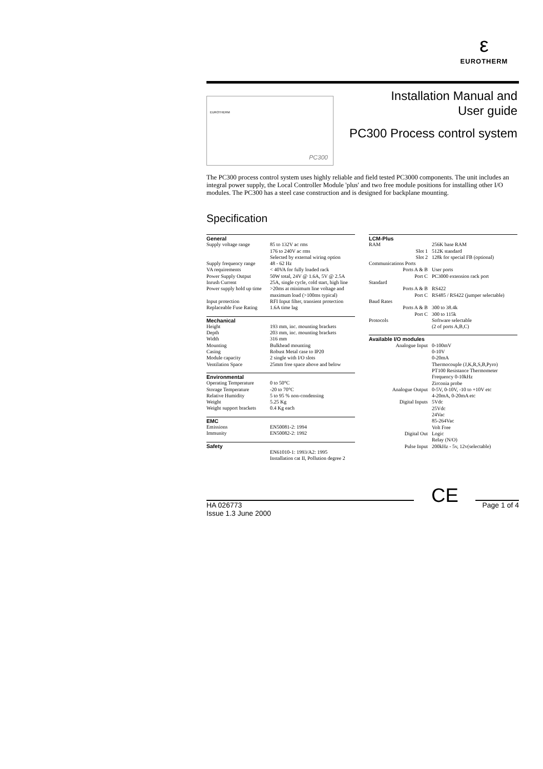ε
EUROTHERM
EUROTHERM
PC300
Installation Manual and
User guide
PC300 Process control system
The PC300 process control system uses highly reliable and field tested PC3000 components. The unit includes an integral power supply, the Local Controller Module 'plus' and two free module positions for installing other I/O modules. The PC300 has a steel case construction and is designed for backplane mounting.
Specification
| General | |
| --- | --- |
| Supply voltage range | 85 to 132V ac rms 176 to 240V ac rms Selected by external wiring option |
| Supply frequency range | 48 - 62 Hz |
| VA requirements | < 40VA for fully loaded rack |
| Power Supply Output | 50W total, 24V @ 1.6A, 5V @ 2.5A |
| Inrush Current | 25A, single cycle, cold start, high line |
| Power supply hold up time | >20ms at minimum line voltage and maximum load (>100ms typical) |
| Input protection | RFI Input filter, transient protection |
| Replaceable Fuse Rating | 1.6A time lag |
| Mechanical | |
| Height | 193 mm, inc. mounting brackets |
| Depth | 203 mm, inc. mounting brackets |
| Width | 316 mm |
| Mounting | Bulkhead mounting |
| Casing | Robust Metal case to IP20 |
| Module capacity | 2 single with I/O slots |
| Ventilation Space | 25mm free space above and below |
| Environmental | |
| Operating Temperature | 0 to 50°C |
| Storage Temperature | -20 to 70°C |
| Relative Humidity | 5 to 95 % non-condensing |
| Weight | 5.25 Kg |
| Weight support brackets | 0.4 Kg each |
| EMC | |
| Emissions | EN50081-2: 1994 |
| Immunity | EN50082-2: 1992 |
| Safety | |
| | EN61010-1: 1993/A2: 1995 Installation cat II, Pollution degree 2 |
| LCM-Plus | |
| --- | --- |
| RAM | 256K base RAM |
| Slot 1 | 512K standard |
| Slot 2 | 128k for special FB (optional) |
| Communications Ports | |
| Ports A & B | User ports |
| Port C | PC3000 extension rack port |
| Standard | |
| Ports A & B | RS422 |
| Port C | RS485 / RS422 (jumper selectable) |
| Baud Rates | |
| Ports A & B | 300 to 38.4k |
| Port C | 300 to 115k |
| Protocols | Software selectable (2 of ports A,B,C) |
| Available I/O modules | |
| Analogue Input | 0-100mV 0-10V 0-20mA Thermocouple (J,K,R,S,B,Pyro) PT100 Resistance Thermometer Frequency 0-10kHz Zirconia probe |
| Analogue Output | 0-5V, 0-10V, -10 to +10V etc 4-20mA, 0-20mA etc |
| Digital Inputs | 5Vdc 25Vdc 24Vac 85-264Vac Volt Free |
| Digital Out | Logic Relay (N/O) |
| Pulse Input | 200kHz - 5v, 12v(selectable) |
HA 026773
Issue 1.3 June 2000
CE
Page 1 of 4